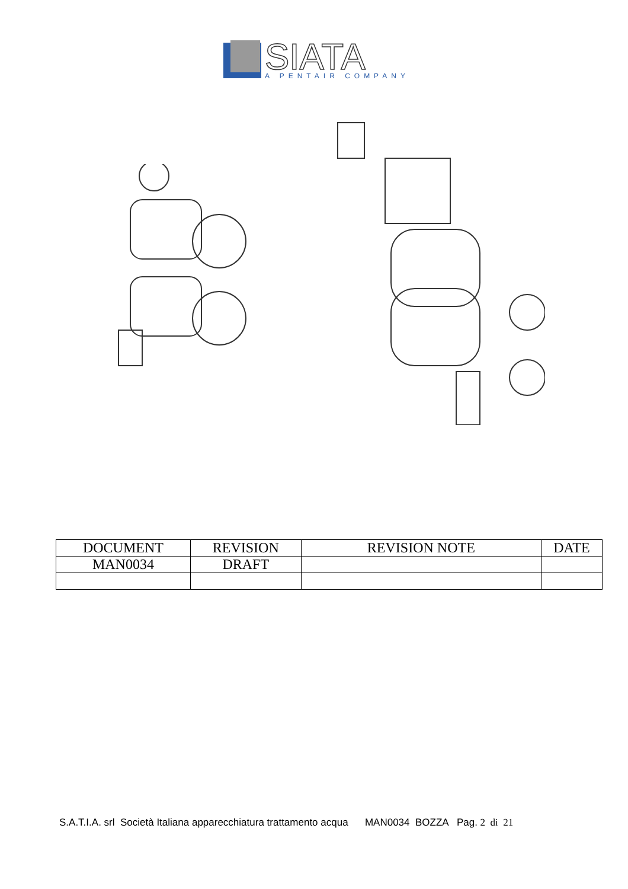SIATA
A PENTAIR COMPANY
| DOCUMENT | REVISION | REVISION NOTE | DATE |
| --- | --- | --- | --- |
| MAN0034 | DRAFT | | |
S.A.T.I.A. srl Società Italiana apparecchiatura trattamento acqua MAN0034 BOZZA Pag. 2 di 21